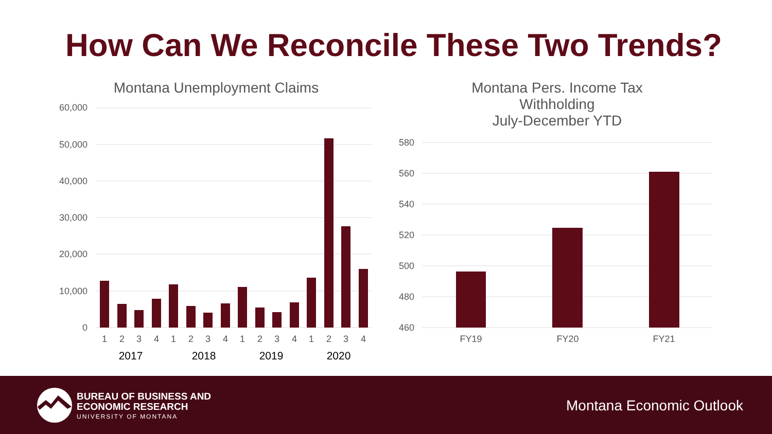How Can We Reconcile These Two Trends?
Montana Unemployment Claims
Montana Pers. Income Tax Withholding
July-December YTD
60,000
50,000
40,000
30,000
20,000
10,000
0
580
560
540
520
500
480
460
1
2
3
4
1
2
3
4
1
2
3
4
1
2
3
4
2017
2018
2019
2020
FY19
FY20
FY21
BUREAU OF BUSINESS AND
ECONOMIC RESEARCH
UNIVERSITY OF MONTANA
Montana Economic Outlook